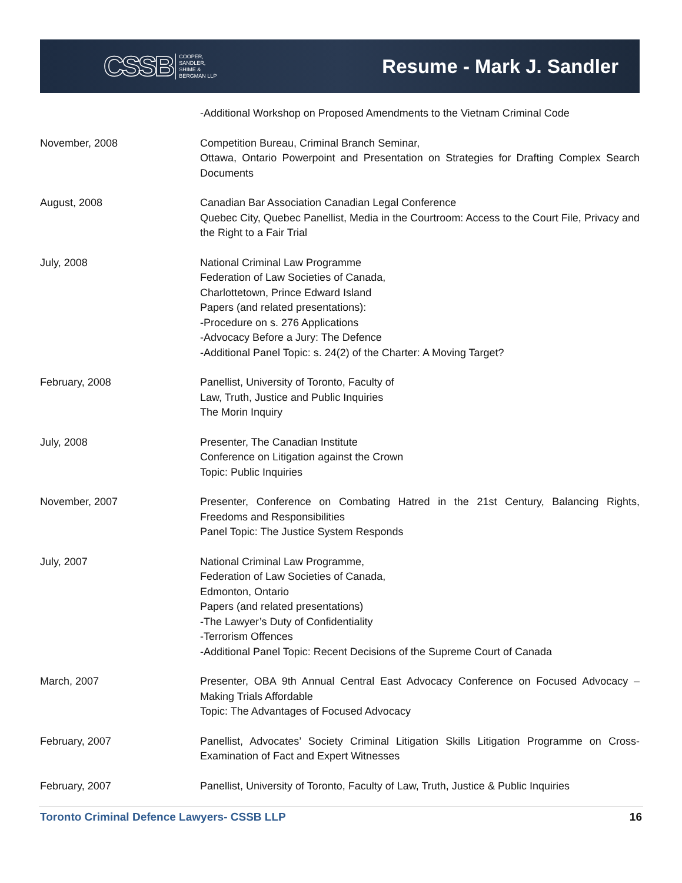CSSB COOPER,
SANDLER,
SHIME &
BERGMAN LLP
Resume - Mark J. Sandler
-Additional Workshop on Proposed Amendments to the Vietnam Criminal Code
November, 2008 Competition Bureau, Criminal Branch Seminar,
Ottawa, Ontario Powerpoint and Presentation on Strategies for Drafting Complex Search Documents
August, 2008 Canadian Bar Association Canadian Legal Conference
Quebec City, Quebec Panellist, Media in the Courtroom: Access to the Court File, Privacy and the Right to a Fair Trial
July, 2008 National Criminal Law Programme
Federation of Law Societies of Canada,
Charlottetown, Prince Edward Island
Papers (and related presentations):
-Procedure on s. 276 Applications
-Advocacy Before a Jury: The Defence
-Additional Panel Topic: s. 24(2) of the Charter: A Moving Target?
February, 2008 Panellist, University of Toronto, Faculty of
Law, Truth, Justice and Public Inquiries
The Morin Inquiry
July, 2008 Presenter, The Canadian Institute
Conference on Litigation against the Crown
Topic: Public Inquiries
November, 2007 Presenter, Conference on Combating Hatred in the 21st Century, Balancing Rights, Freedoms and Responsibilities
Panel Topic: The Justice System Responds
July, 2007 National Criminal Law Programme,
Federation of Law Societies of Canada,
Edmonton, Ontario
Papers (and related presentations)
-The Lawyer’s Duty of Confidentiality
-Terrorism Offences
-Additional Panel Topic: Recent Decisions of the Supreme Court of Canada
March, 2007 Presenter, OBA 9th Annual Central East Advocacy Conference on Focused Advocacy – Making Trials Affordable
Topic: The Advantages of Focused Advocacy
February, 2007 Panellist, Advocates’ Society Criminal Litigation Skills Litigation Programme on Cross-Examination of Fact and Expert Witnesses
February, 2007 Panellist, University of Toronto, Faculty of Law, Truth, Justice & Public Inquiries
Toronto Criminal Defence Lawyers- CSSB LLP 16